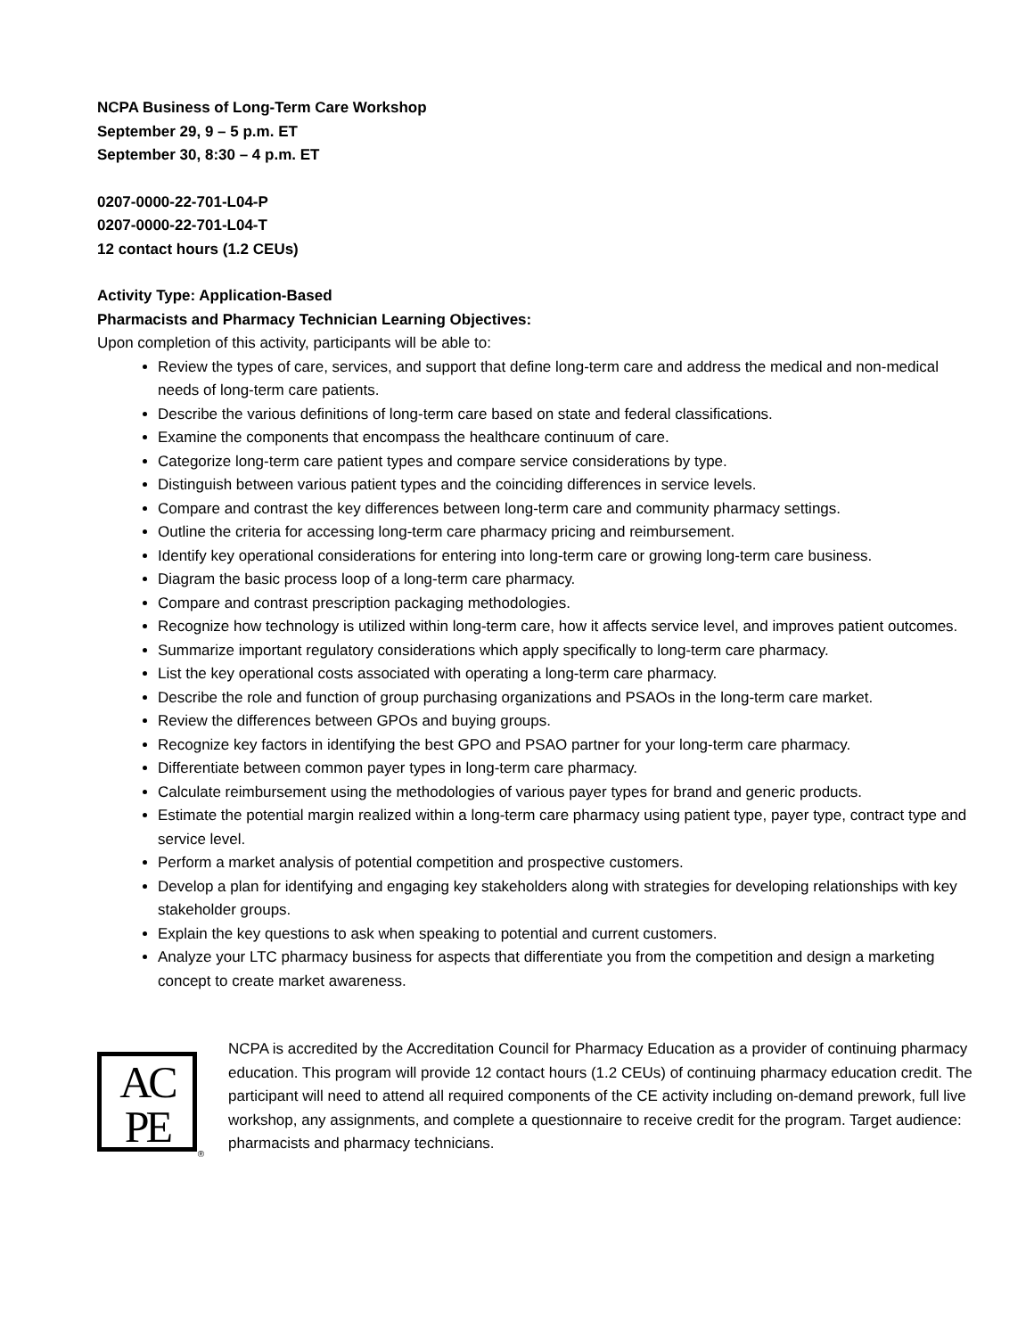NCPA Business of Long-Term Care Workshop
September 29, 9 – 5 p.m. ET
September 30, 8:30 – 4 p.m. ET
0207-0000-22-701-L04-P
0207-0000-22-701-L04-T
12 contact hours (1.2 CEUs)
Activity Type: Application-Based
Pharmacists and Pharmacy Technician Learning Objectives:
Upon completion of this activity, participants will be able to:
Review the types of care, services, and support that define long-term care and address the medical and non-medical needs of long-term care patients.
Describe the various definitions of long-term care based on state and federal classifications.
Examine the components that encompass the healthcare continuum of care.
Categorize long-term care patient types and compare service considerations by type.
Distinguish between various patient types and the coinciding differences in service levels.
Compare and contrast the key differences between long-term care and community pharmacy settings.
Outline the criteria for accessing long-term care pharmacy pricing and reimbursement.
Identify key operational considerations for entering into long-term care or growing long-term care business.
Diagram the basic process loop of a long-term care pharmacy.
Compare and contrast prescription packaging methodologies.
Recognize how technology is utilized within long-term care, how it affects service level, and improves patient outcomes.
Summarize important regulatory considerations which apply specifically to long-term care pharmacy.
List the key operational costs associated with operating a long-term care pharmacy.
Describe the role and function of group purchasing organizations and PSAOs in the long-term care market.
Review the differences between GPOs and buying groups.
Recognize key factors in identifying the best GPO and PSAO partner for your long-term care pharmacy.
Differentiate between common payer types in long-term care pharmacy.
Calculate reimbursement using the methodologies of various payer types for brand and generic products.
Estimate the potential margin realized within a long-term care pharmacy using patient type, payer type, contract type and service level.
Perform a market analysis of potential competition and prospective customers.
Develop a plan for identifying and engaging key stakeholders along with strategies for developing relationships with key stakeholder groups.
Explain the key questions to ask when speaking to potential and current customers.
Analyze your LTC pharmacy business for aspects that differentiate you from the competition and design a marketing concept to create market awareness.
AC
PE
®
NCPA is accredited by the Accreditation Council for Pharmacy Education as a provider of continuing pharmacy education. This program will provide 12 contact hours (1.2 CEUs) of continuing pharmacy education credit. The participant will need to attend all required components of the CE activity including on-demand prework, full live workshop, any assignments, and complete a questionnaire to receive credit for the program. Target audience: pharmacists and pharmacy technicians.